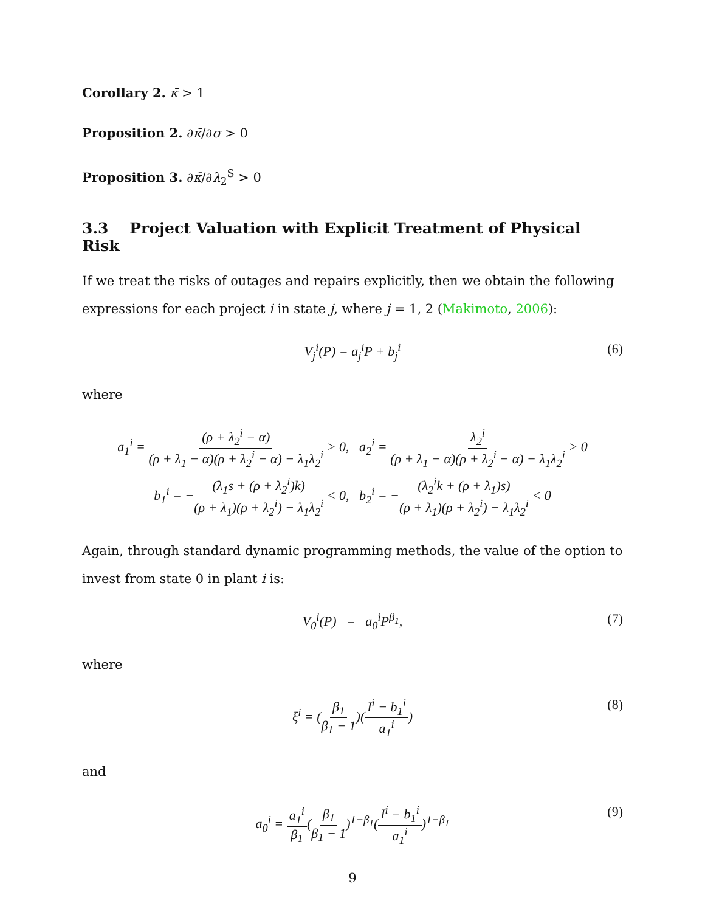Corollary 2. κ̄ > 1
Proposition 2. ∂κ̄/∂σ > 0
Proposition 3. ∂κ̄/∂λ<sub>2</sub><sup>S</sup> > 0
3.3 Project Valuation with Explicit Treatment of Physical Risk
If we treat the risks of outages and repairs explicitly, then we obtain the following expressions for each project i in state j, where j = 1, 2 (Makimoto, 2006):
V<sub>j</sub><sup>i</sup>(P) = a<sub>j</sub><sup>i</sup>P + b<sub>j</sub><sup>i</sup> (6)
where
a<sub>1</sub><sup>i</sup> = (ρ + λ<sub>2</sub><sup>i</sup> − α) (ρ + λ<sub>1</sub> − α)(ρ + λ<sub>2</sub><sup>i</sup> − α) − λ<sub>1</sub>λ<sub>2</sub><sup>i</sup> > 0, a<sub>2</sub><sup>i</sup> = λ<sub>2</sub><sup>i</sup> (ρ + λ<sub>1</sub> − α)(ρ + λ<sub>2</sub><sup>i</sup> − α) − λ<sub>1</sub>λ<sub>2</sub><sup>i</sup> > 0
b<sub>1</sub><sup>i</sup> = −(λ<sub>1</sub>s + (ρ + λ<sub>2</sub><sup>i</sup>)k) (ρ + λ<sub>1</sub>)(ρ + λ<sub>2</sub><sup>i</sup>) − λ<sub>1</sub>λ<sub>2</sub><sup>i</sup> < 0, b<sub>2</sub><sup>i</sup> = −(λ<sub>2</sub><sup>i</sup>k + (ρ + λ<sub>1</sub>)s) (ρ + λ<sub>1</sub>)(ρ + λ<sub>2</sub><sup>i</sup>) − λ<sub>1</sub>λ<sub>2</sub><sup>i</sup> < 0
Again, through standard dynamic programming methods, the value of the option to invest from state 0 in plant i is:
V<sub>0</sub><sup>i</sup>(P) = a<sub>0</sub><sup>i</sup>P<sup>β<sub>1</sub></sup>, (7)
where
ξ<sup>i</sup> = (β<sub>1</sub> β<sub>1</sub> − 1)(I<sup>i</sup> − b<sub>1</sub><sup>i</sup> a<sub>1</sub><sup>i</sup>) (8)
and
a<sub>0</sub><sup>i</sup> = a<sub>1</sub><sup>i</sup> β<sub>1</sub>(β<sub>1</sub> β<sub>1</sub> − 1)<sup>1−β<sub>1</sub></sup>(I<sup>i</sup> − b<sub>1</sub><sup>i</sup> a<sub>1</sub><sup>i</sup>)<sup>1−β<sub>1</sub></sup> (9)
9